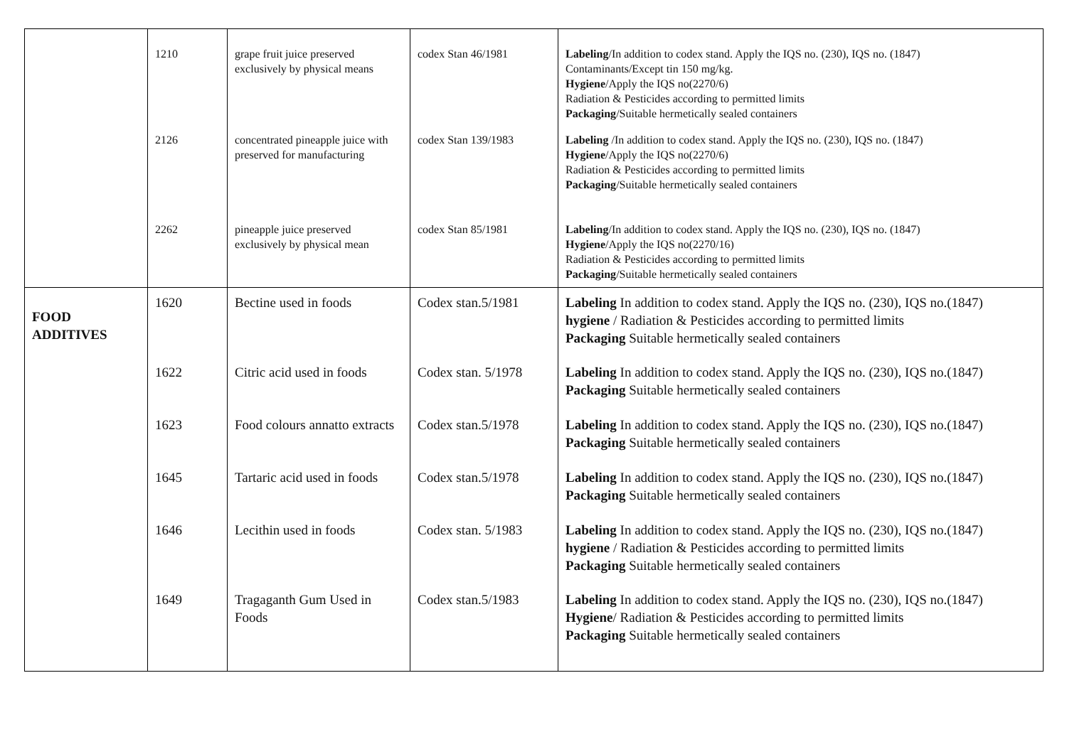| | 1210 | grape fruit juice preserved exclusively by physical means | codex Stan 46/1981 | Labeling /In addition to codex stand. Apply the IQS no. (230), IQS no. (1847) Contaminants/Except tin 150 mg/kg. Hygiene /Apply the IQS no(2270/6) Radiation & Pesticides according to permitted limits Packaging /Suitable hermetically sealed containers |
| | 2126 | concentrated pineapple juice with preserved for manufacturing | codex Stan 139/1983 | Labeling /In addition to codex stand. Apply the IQS no. (230), IQS no. (1847) Hygiene /Apply the IQS no(2270/6) Radiation & Pesticides according to permitted limits Packaging /Suitable hermetically sealed containers |
| | 2262 | pineapple juice preserved exclusively by physical mean | codex Stan 85/1981 | Labeling /In addition to codex stand. Apply the IQS no. (230), IQS no. (1847) Hygiene /Apply the IQS no(2270/16) Radiation & Pesticides according to permitted limits Packaging /Suitable hermetically sealed containers |
| FOOD ADDITIVES | 1620 | Bectine used in foods | Codex stan.5/1981 | Labeling In addition to codex stand. Apply the IQS no. (230), IQS no.(1847) hygiene / Radiation & Pesticides according to permitted limits Packaging Suitable hermetically sealed containers |
| | 1622 | Citric acid used in foods | Codex stan. 5/1978 | Labeling In addition to codex stand. Apply the IQS no. (230), IQS no.(1847) Packaging Suitable hermetically sealed containers |
| | 1623 | Food colours annatto extracts | Codex stan.5/1978 | Labeling In addition to codex stand. Apply the IQS no. (230), IQS no.(1847) Packaging Suitable hermetically sealed containers |
| | 1645 | Tartaric acid used in foods | Codex stan.5/1978 | Labeling In addition to codex stand. Apply the IQS no. (230), IQS no.(1847) Packaging Suitable hermetically sealed containers |
| | 1646 | Lecithin used in foods | Codex stan. 5/1983 | Labeling In addition to codex stand. Apply the IQS no. (230), IQS no.(1847) hygiene / Radiation & Pesticides according to permitted limits Packaging Suitable hermetically sealed containers |
| | 1649 | Tragaganth Gum Used in Foods | Codex stan.5/1983 | Labeling In addition to codex stand. Apply the IQS no. (230), IQS no.(1847) Hygiene / Radiation & Pesticides according to permitted limits Packaging Suitable hermetically sealed containers |